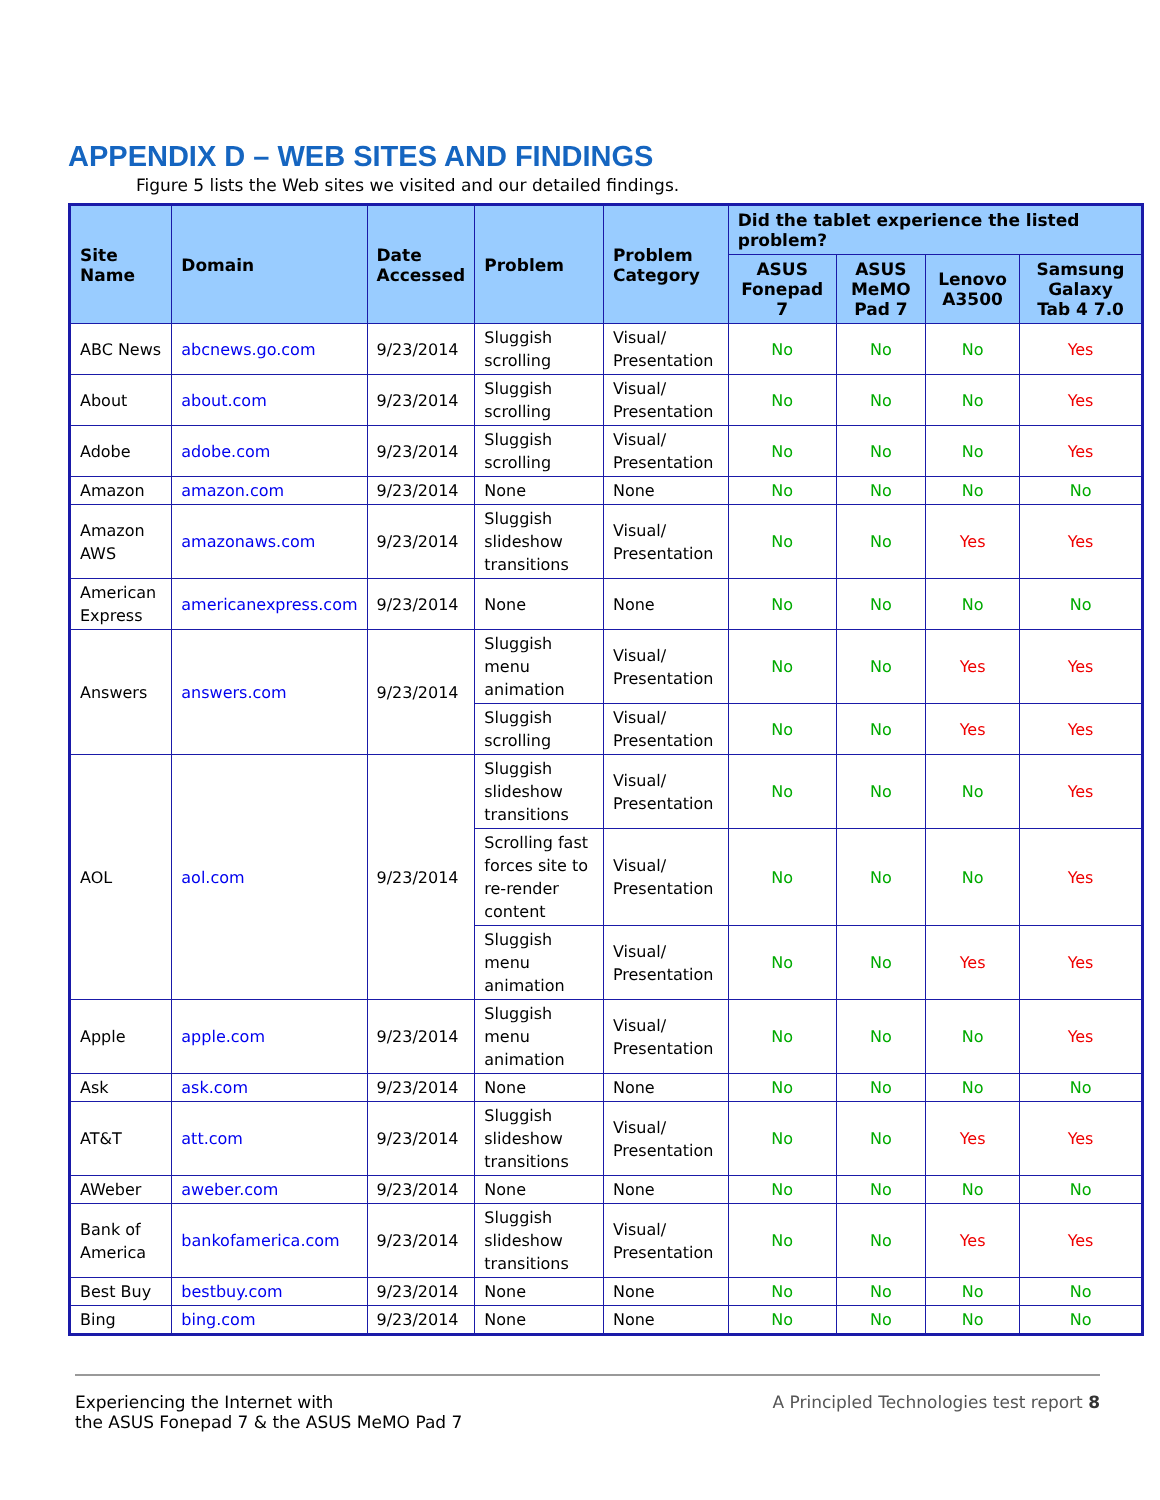APPENDIX D – WEB SITES AND FINDINGS
Figure 5 lists the Web sites we visited and our detailed findings.
| Site Name | Domain | Date Accessed | Problem | Problem Category | Did the tablet experience the listed problem? | | | |
| --- | --- | --- | --- | --- | --- | --- | --- | --- |
| | | | | | ASUS Fonepad 7 | ASUS MeMO Pad 7 | Lenovo A3500 | Samsung Galaxy Tab 4 7.0 |
| ABC News | abcnews.go.com | 9/23/2014 | Sluggish scrolling | Visual/ Presentation | No | No | No | Yes |
| About | about.com | 9/23/2014 | Sluggish scrolling | Visual/ Presentation | No | No | No | Yes |
| Adobe | adobe.com | 9/23/2014 | Sluggish scrolling | Visual/ Presentation | No | No | No | Yes |
| Amazon | amazon.com | 9/23/2014 | None | None | No | No | No | No |
| Amazon AWS | amazonaws.com | 9/23/2014 | Sluggish slideshow transitions | Visual/ Presentation | No | No | Yes | Yes |
| American Express | americanexpress.com | 9/23/2014 | None | None | No | No | No | No |
| Answers | answers.com | 9/23/2014 | Sluggish menu animation | Visual/ Presentation | No | No | Yes | Yes |
| | | | Sluggish scrolling | Visual/ Presentation | No | No | Yes | Yes |
| AOL | aol.com | 9/23/2014 | Sluggish slideshow transitions | Visual/ Presentation | No | No | No | Yes |
| | | | Scrolling fast forces site to re-render content | Visual/ Presentation | No | No | No | Yes |
| | | | Sluggish menu animation | Visual/ Presentation | No | No | Yes | Yes |
| Apple | apple.com | 9/23/2014 | Sluggish menu animation | Visual/ Presentation | No | No | No | Yes |
| Ask | ask.com | 9/23/2014 | None | None | No | No | No | No |
| AT&T | att.com | 9/23/2014 | Sluggish slideshow transitions | Visual/ Presentation | No | No | Yes | Yes |
| AWeber | aweber.com | 9/23/2014 | None | None | No | No | No | No |
| Bank of America | bankofamerica.com | 9/23/2014 | Sluggish slideshow transitions | Visual/ Presentation | No | No | Yes | Yes |
| Best Buy | bestbuy.com | 9/23/2014 | None | None | No | No | No | No |
| Bing | bing.com | 9/23/2014 | None | None | No | No | No | No |
Experiencing the Internet with
the ASUS Fonepad 7 & the ASUS MeMO Pad 7
A Principled Technologies test report 8